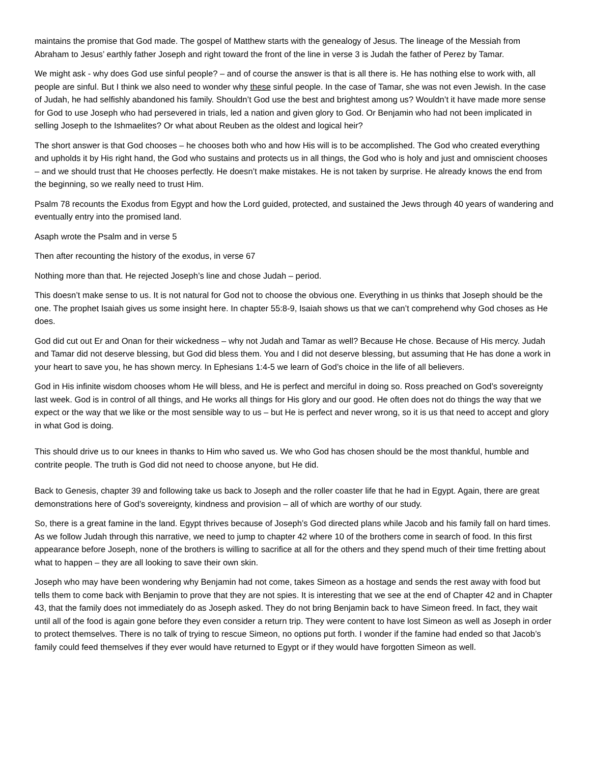maintains the promise that God made. The gospel of Matthew starts with the genealogy of Jesus. The lineage of the Messiah from Abraham to Jesus’ earthly father Joseph and right toward the front of the line in verse 3 is Judah the father of Perez by Tamar.
We might ask - why does God use sinful people? – and of course the answer is that is all there is. He has nothing else to work with, all people are sinful. But I think we also need to wonder why these sinful people. In the case of Tamar, she was not even Jewish. In the case of Judah, he had selfishly abandoned his family. Shouldn’t God use the best and brightest among us? Wouldn’t it have made more sense for God to use Joseph who had persevered in trials, led a nation and given glory to God. Or Benjamin who had not been implicated in selling Joseph to the Ishmaelites? Or what about Reuben as the oldest and logical heir?
The short answer is that God chooses – he chooses both who and how His will is to be accomplished. The God who created everything and upholds it by His right hand, the God who sustains and protects us in all things, the God who is holy and just and omniscient chooses – and we should trust that He chooses perfectly. He doesn’t make mistakes. He is not taken by surprise. He already knows the end from the beginning, so we really need to trust Him.
Psalm 78 recounts the Exodus from Egypt and how the Lord guided, protected, and sustained the Jews through 40 years of wandering and eventually entry into the promised land.
Asaph wrote the Psalm and in verse 5
Then after recounting the history of the exodus, in verse 67
Nothing more than that. He rejected Joseph’s line and chose Judah – period.
This doesn’t make sense to us. It is not natural for God not to choose the obvious one. Everything in us thinks that Joseph should be the one. The prophet Isaiah gives us some insight here. In chapter 55:8-9, Isaiah shows us that we can’t comprehend why God choses as He does.
God did cut out Er and Onan for their wickedness – why not Judah and Tamar as well? Because He chose. Because of His mercy. Judah and Tamar did not deserve blessing, but God did bless them. You and I did not deserve blessing, but assuming that He has done a work in your heart to save you, he has shown mercy. In Ephesians 1:4-5 we learn of God’s choice in the life of all believers.
God in His infinite wisdom chooses whom He will bless, and He is perfect and merciful in doing so. Ross preached on God’s sovereignty last week. God is in control of all things, and He works all things for His glory and our good. He often does not do things the way that we expect or the way that we like or the most sensible way to us – but He is perfect and never wrong, so it is us that need to accept and glory in what God is doing.
This should drive us to our knees in thanks to Him who saved us. We who God has chosen should be the most thankful, humble and contrite people. The truth is God did not need to choose anyone, but He did.
Back to Genesis, chapter 39 and following take us back to Joseph and the roller coaster life that he had in Egypt. Again, there are great demonstrations here of God’s sovereignty, kindness and provision – all of which are worthy of our study.
So, there is a great famine in the land. Egypt thrives because of Joseph’s God directed plans while Jacob and his family fall on hard times. As we follow Judah through this narrative, we need to jump to chapter 42 where 10 of the brothers come in search of food. In this first appearance before Joseph, none of the brothers is willing to sacrifice at all for the others and they spend much of their time fretting about what to happen – they are all looking to save their own skin.
Joseph who may have been wondering why Benjamin had not come, takes Simeon as a hostage and sends the rest away with food but tells them to come back with Benjamin to prove that they are not spies. It is interesting that we see at the end of Chapter 42 and in Chapter 43, that the family does not immediately do as Joseph asked. They do not bring Benjamin back to have Simeon freed. In fact, they wait until all of the food is again gone before they even consider a return trip. They were content to have lost Simeon as well as Joseph in order to protect themselves. There is no talk of trying to rescue Simeon, no options put forth. I wonder if the famine had ended so that Jacob’s family could feed themselves if they ever would have returned to Egypt or if they would have forgotten Simeon as well.